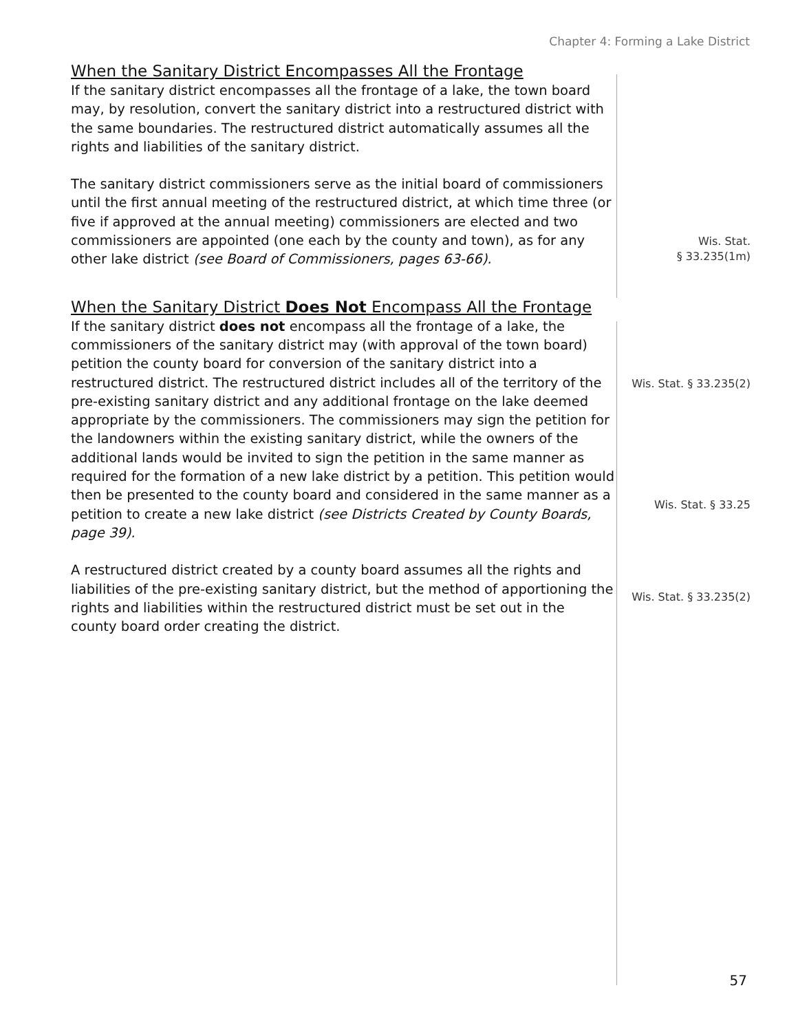Chapter 4: Forming a Lake District
When the Sanitary District Encompasses All the Frontage
If the sanitary district encompasses all the frontage of a lake, the town board may, by resolution, convert the sanitary district into a restructured district with the same boundaries. The restructured district automatically assumes all the rights and liabilities of the sanitary district.
The sanitary district commissioners serve as the initial board of commissioners until the first annual meeting of the restructured district, at which time three (or five if approved at the annual meeting) commissioners are elected and two commissioners are appointed (one each by the county and town), as for any other lake district (see Board of Commissioners, pages 63-66).
Wis. Stat.
§ 33.235(1m)
When the Sanitary District Does Not Encompass All the Frontage
If the sanitary district does not encompass all the frontage of a lake, the commissioners of the sanitary district may (with approval of the town board) petition the county board for conversion of the sanitary district into a restructured district. The restructured district includes all of the territory of the pre-existing sanitary district and any additional frontage on the lake deemed appropriate by the commissioners. The commissioners may sign the petition for the landowners within the existing sanitary district, while the owners of the additional lands would be invited to sign the petition in the same manner as required for the formation of a new lake district by a petition. This petition would then be presented to the county board and considered in the same manner as a petition to create a new lake district (see Districts Created by County Boards, page 39).
Wis. Stat. § 33.235(2)
Wis. Stat. § 33.25
A restructured district created by a county board assumes all the rights and liabilities of the pre-existing sanitary district, but the method of apportioning the rights and liabilities within the restructured district must be set out in the county board order creating the district.
Wis. Stat. § 33.235(2)
57